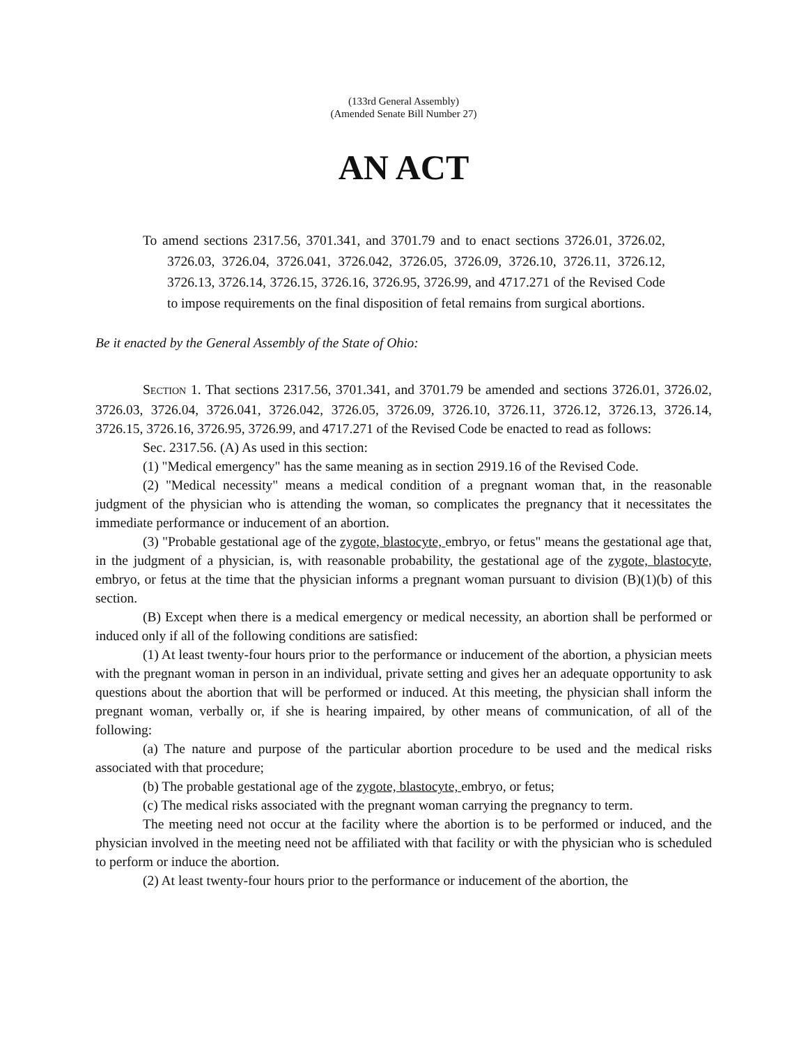(133rd General Assembly)
(Amended Senate Bill Number 27)
AN ACT
To amend sections 2317.56, 3701.341, and 3701.79 and to enact sections 3726.01, 3726.02, 3726.03, 3726.04, 3726.041, 3726.042, 3726.05, 3726.09, 3726.10, 3726.11, 3726.12, 3726.13, 3726.14, 3726.15, 3726.16, 3726.95, 3726.99, and 4717.271 of the Revised Code to impose requirements on the final disposition of fetal remains from surgical abortions.
Be it enacted by the General Assembly of the State of Ohio:
SECTION 1. That sections 2317.56, 3701.341, and 3701.79 be amended and sections 3726.01, 3726.02, 3726.03, 3726.04, 3726.041, 3726.042, 3726.05, 3726.09, 3726.10, 3726.11, 3726.12, 3726.13, 3726.14, 3726.15, 3726.16, 3726.95, 3726.99, and 4717.271 of the Revised Code be enacted to read as follows:
Sec. 2317.56. (A) As used in this section:
(1) "Medical emergency" has the same meaning as in section 2919.16 of the Revised Code.
(2) "Medical necessity" means a medical condition of a pregnant woman that, in the reasonable judgment of the physician who is attending the woman, so complicates the pregnancy that it necessitates the immediate performance or inducement of an abortion.
(3) "Probable gestational age of the zygote, blastocyte, embryo, or fetus" means the gestational age that, in the judgment of a physician, is, with reasonable probability, the gestational age of the zygote, blastocyte, embryo, or fetus at the time that the physician informs a pregnant woman pursuant to division (B)(1)(b) of this section.
(B) Except when there is a medical emergency or medical necessity, an abortion shall be performed or induced only if all of the following conditions are satisfied:
(1) At least twenty-four hours prior to the performance or inducement of the abortion, a physician meets with the pregnant woman in person in an individual, private setting and gives her an adequate opportunity to ask questions about the abortion that will be performed or induced. At this meeting, the physician shall inform the pregnant woman, verbally or, if she is hearing impaired, by other means of communication, of all of the following:
(a) The nature and purpose of the particular abortion procedure to be used and the medical risks associated with that procedure;
(b) The probable gestational age of the zygote, blastocyte, embryo, or fetus;
(c) The medical risks associated with the pregnant woman carrying the pregnancy to term.
The meeting need not occur at the facility where the abortion is to be performed or induced, and the physician involved in the meeting need not be affiliated with that facility or with the physician who is scheduled to perform or induce the abortion.
(2) At least twenty-four hours prior to the performance or inducement of the abortion, the